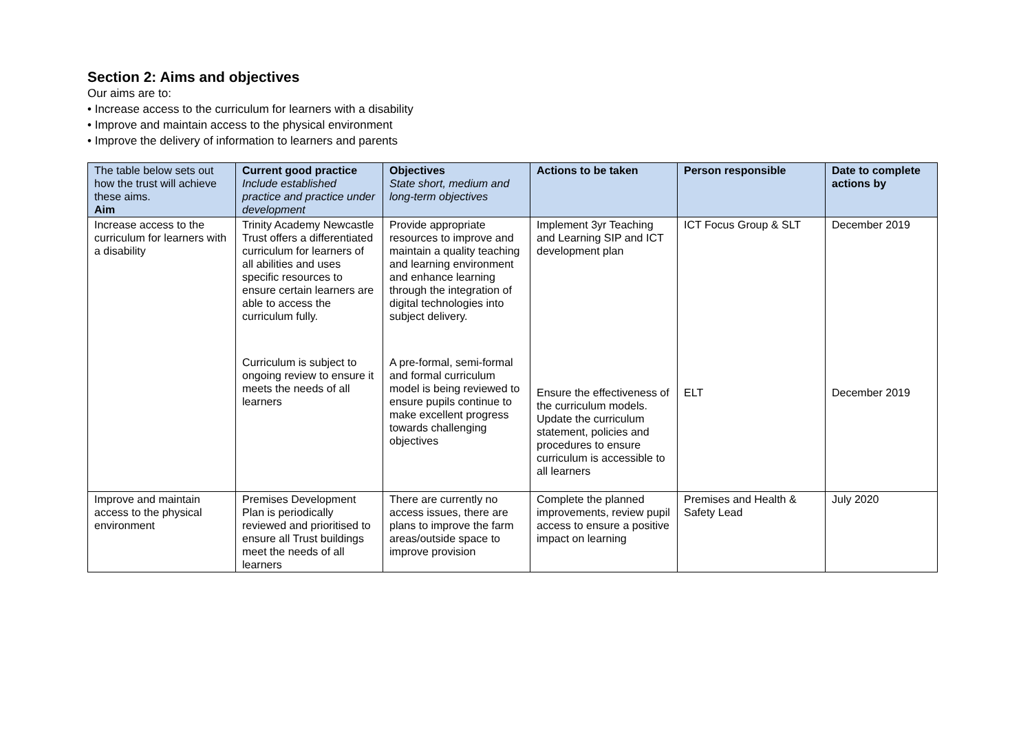Section 2: Aims and objectives
Our aims are to:
• Increase access to the curriculum for learners with a disability
• Improve and maintain access to the physical environment
• Improve the delivery of information to learners and parents
| The table below sets out how the trust will achieve these aims. Aim | Current good practice Include established practice and practice under development | Objectives State short, medium and long-term objectives | Actions to be taken | Person responsible | Date to complete actions by |
| --- | --- | --- | --- | --- | --- |
| Increase access to the curriculum for learners with a disability | Trinity Academy Newcastle Trust offers a differentiated curriculum for learners of all abilities and uses specific resources to ensure certain learners are able to access the curriculum fully. Curriculum is subject to ongoing review to ensure it meets the needs of all learners | Provide appropriate resources to improve and maintain a quality teaching and learning environment and enhance learning through the integration of digital technologies into subject delivery. A pre-formal, semi-formal and formal curriculum model is being reviewed to ensure pupils continue to make excellent progress towards challenging objectives | Implement 3yr Teaching and Learning SIP and ICT development plan Ensure the effectiveness of the curriculum models. Update the curriculum statement, policies and procedures to ensure curriculum is accessible to all learners | ICT Focus Group & SLT ELT | December 2019 December 2019 |
| Improve and maintain access to the physical environment | Premises Development Plan is periodically reviewed and prioritised to ensure all Trust buildings meet the needs of all learners | There are currently no access issues, there are plans to improve the farm areas/outside space to improve provision | Complete the planned improvements, review pupil access to ensure a positive impact on learning | Premises and Health & Safety Lead | July 2020 |